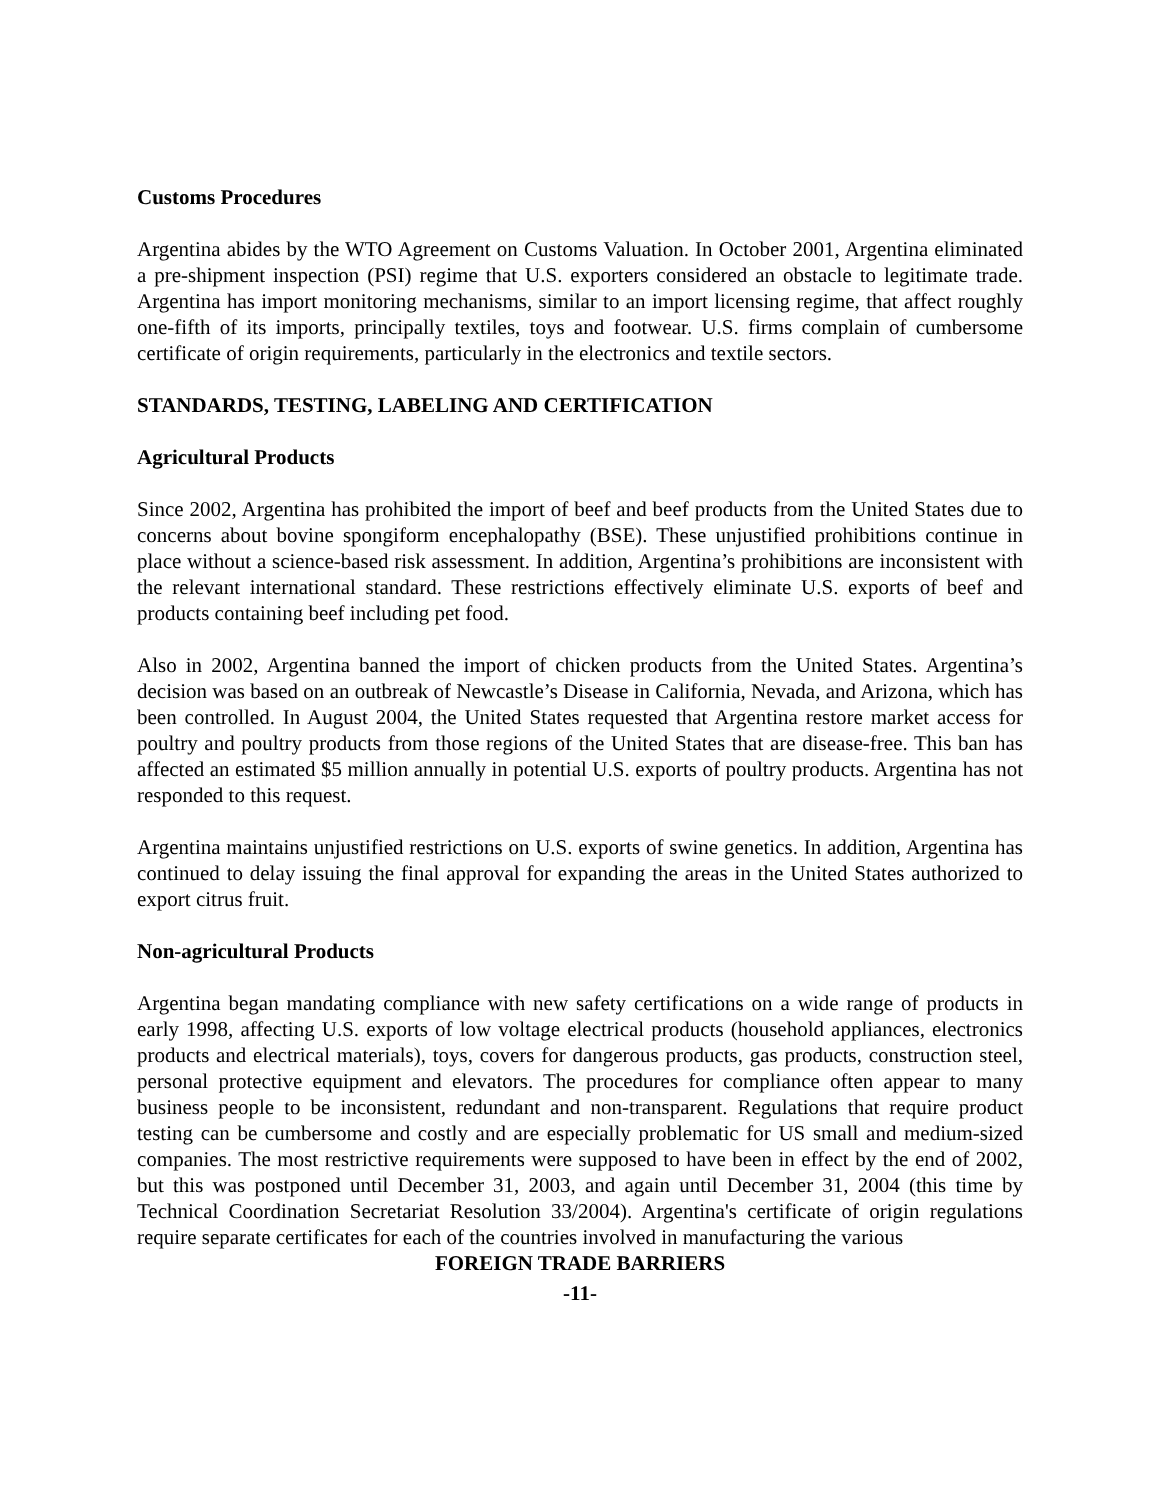Customs Procedures
Argentina abides by the WTO Agreement on Customs Valuation. In October 2001, Argentina eliminated a pre-shipment inspection (PSI) regime that U.S. exporters considered an obstacle to legitimate trade. Argentina has import monitoring mechanisms, similar to an import licensing regime, that affect roughly one-fifth of its imports, principally textiles, toys and footwear. U.S. firms complain of cumbersome certificate of origin requirements, particularly in the electronics and textile sectors.
STANDARDS, TESTING, LABELING AND CERTIFICATION
Agricultural Products
Since 2002, Argentina has prohibited the import of beef and beef products from the United States due to concerns about bovine spongiform encephalopathy (BSE). These unjustified prohibitions continue in place without a science-based risk assessment. In addition, Argentina’s prohibitions are inconsistent with the relevant international standard. These restrictions effectively eliminate U.S. exports of beef and products containing beef including pet food.
Also in 2002, Argentina banned the import of chicken products from the United States. Argentina’s decision was based on an outbreak of Newcastle’s Disease in California, Nevada, and Arizona, which has been controlled. In August 2004, the United States requested that Argentina restore market access for poultry and poultry products from those regions of the United States that are disease-free. This ban has affected an estimated $5 million annually in potential U.S. exports of poultry products. Argentina has not responded to this request.
Argentina maintains unjustified restrictions on U.S. exports of swine genetics. In addition, Argentina has continued to delay issuing the final approval for expanding the areas in the United States authorized to export citrus fruit.
Non-agricultural Products
Argentina began mandating compliance with new safety certifications on a wide range of products in early 1998, affecting U.S. exports of low voltage electrical products (household appliances, electronics products and electrical materials), toys, covers for dangerous products, gas products, construction steel, personal protective equipment and elevators. The procedures for compliance often appear to many business people to be inconsistent, redundant and non-transparent. Regulations that require product testing can be cumbersome and costly and are especially problematic for US small and medium-sized companies. The most restrictive requirements were supposed to have been in effect by the end of 2002, but this was postponed until December 31, 2003, and again until December 31, 2004 (this time by Technical Coordination Secretariat Resolution 33/2004). Argentina's certificate of origin regulations require separate certificates for each of the countries involved in manufacturing the various
FOREIGN TRADE BARRIERS
-11-